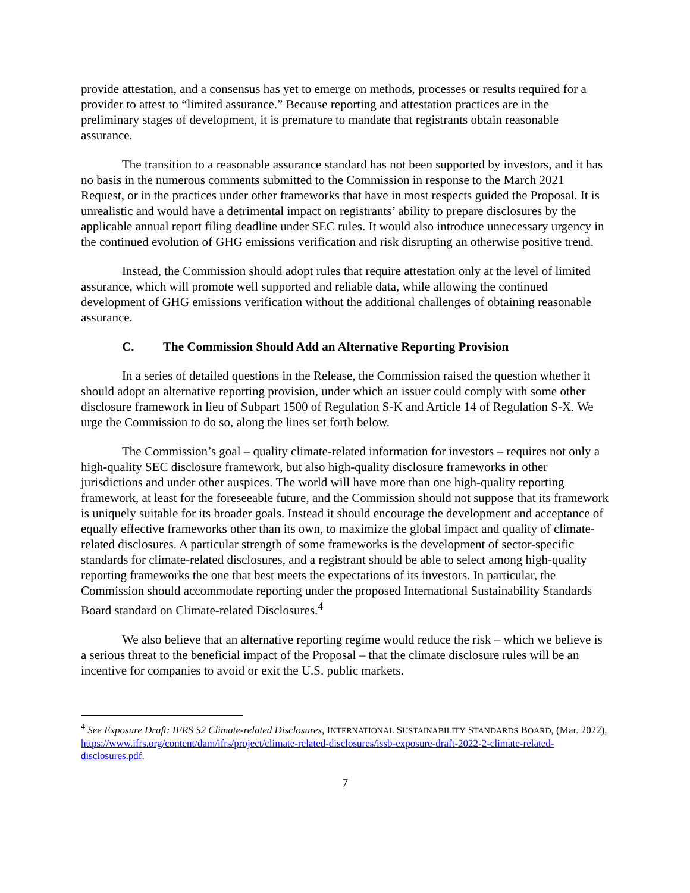provide attestation, and a consensus has yet to emerge on methods, processes or results required for a provider to attest to “limited assurance.” Because reporting and attestation practices are in the preliminary stages of development, it is premature to mandate that registrants obtain reasonable assurance.
The transition to a reasonable assurance standard has not been supported by investors, and it has no basis in the numerous comments submitted to the Commission in response to the March 2021 Request, or in the practices under other frameworks that have in most respects guided the Proposal. It is unrealistic and would have a detrimental impact on registrants’ ability to prepare disclosures by the applicable annual report filing deadline under SEC rules. It would also introduce unnecessary urgency in the continued evolution of GHG emissions verification and risk disrupting an otherwise positive trend.
Instead, the Commission should adopt rules that require attestation only at the level of limited assurance, which will promote well supported and reliable data, while allowing the continued development of GHG emissions verification without the additional challenges of obtaining reasonable assurance.
C. The Commission Should Add an Alternative Reporting Provision
In a series of detailed questions in the Release, the Commission raised the question whether it should adopt an alternative reporting provision, under which an issuer could comply with some other disclosure framework in lieu of Subpart 1500 of Regulation S-K and Article 14 of Regulation S-X. We urge the Commission to do so, along the lines set forth below.
The Commission’s goal – quality climate-related information for investors – requires not only a high-quality SEC disclosure framework, but also high-quality disclosure frameworks in other jurisdictions and under other auspices. The world will have more than one high-quality reporting framework, at least for the foreseeable future, and the Commission should not suppose that its framework is uniquely suitable for its broader goals. Instead it should encourage the development and acceptance of equally effective frameworks other than its own, to maximize the global impact and quality of climate-related disclosures. A particular strength of some frameworks is the development of sector-specific standards for climate-related disclosures, and a registrant should be able to select among high-quality reporting frameworks the one that best meets the expectations of its investors. In particular, the Commission should accommodate reporting under the proposed International Sustainability Standards Board standard on Climate-related Disclosures.<sup>4</sup>
We also believe that an alternative reporting regime would reduce the risk – which we believe is a serious threat to the beneficial impact of the Proposal – that the climate disclosure rules will be an incentive for companies to avoid or exit the U.S. public markets.
<sup>4</sup> See Exposure Draft: IFRS S2 Climate-related Disclosures, INTERNATIONAL SUSTAINABILITY STANDARDS BOARD, (Mar. 2022), https://www.ifrs.org/content/dam/ifrs/project/climate-related-disclosures/issb-exposure-draft-2022-2-climate-related-disclosures.pdf.
7